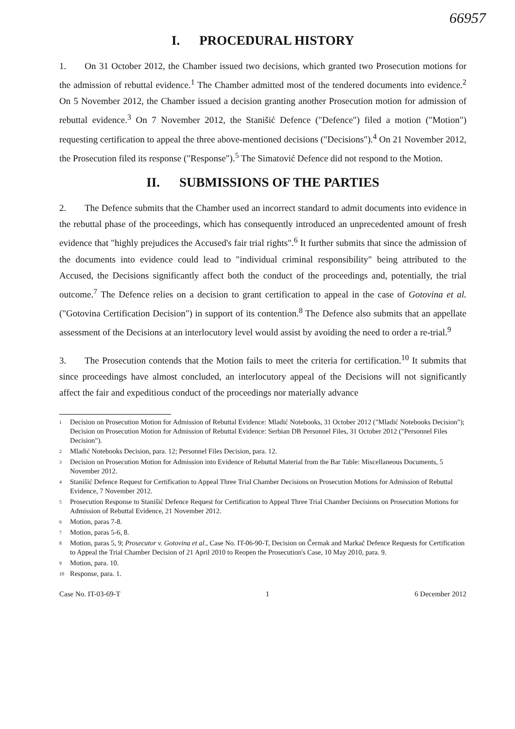66957
I. PROCEDURAL HISTORY
1. On 31 October 2012, the Chamber issued two decisions, which granted two Prosecution motions for the admission of rebuttal evidence.<sup>1</sup> The Chamber admitted most of the tendered documents into evidence.<sup>2</sup> On 5 November 2012, the Chamber issued a decision granting another Prosecution motion for admission of rebuttal evidence.<sup>3</sup> On 7 November 2012, the Stanišić Defence ("Defence") filed a motion ("Motion") requesting certification to appeal the three above-mentioned decisions ("Decisions").<sup>4</sup> On 21 November 2012, the Prosecution filed its response ("Response").<sup>5</sup> The Simatović Defence did not respond to the Motion.
II. SUBMISSIONS OF THE PARTIES
2. The Defence submits that the Chamber used an incorrect standard to admit documents into evidence in the rebuttal phase of the proceedings, which has consequently introduced an unprecedented amount of fresh evidence that "highly prejudices the Accused's fair trial rights".<sup>6</sup> It further submits that since the admission of the documents into evidence could lead to "individual criminal responsibility" being attributed to the Accused, the Decisions significantly affect both the conduct of the proceedings and, potentially, the trial outcome.<sup>7</sup> The Defence relies on a decision to grant certification to appeal in the case of Gotovina et al. ("Gotovina Certification Decision") in support of its contention.<sup>8</sup> The Defence also submits that an appellate assessment of the Decisions at an interlocutory level would assist by avoiding the need to order a re-trial.<sup>9</sup>
3. The Prosecution contends that the Motion fails to meet the criteria for certification.<sup>10</sup> It submits that since proceedings have almost concluded, an interlocutory appeal of the Decisions will not significantly affect the fair and expeditious conduct of the proceedings nor materially advance
<sup>1</sup>
Decision on Prosecution Motion for Admission of Rebuttal Evidence: Mladić Notebooks, 31 October 2012 ("Mladić Notebooks Decision"); Decision on Prosecution Motion for Admission of Rebuttal Evidence: Serbian DB Personnel Files, 31 October 2012 ("Personnel Files Decision").
<sup>2</sup>
Mladić Notebooks Decision, para. 12; Personnel Files Decision, para. 12.
<sup>3</sup>
Decision on Prosecution Motion for Admission into Evidence of Rebuttal Material from the Bar Table: Miscellaneous Documents, 5 November 2012.
<sup>4</sup>
Stanišić Defence Request for Certification to Appeal Three Trial Chamber Decisions on Prosecution Motions for Admission of Rebuttal Evidence, 7 November 2012.
<sup>5</sup>
Prosecution Response to Stanišić Defence Request for Certification to Appeal Three Trial Chamber Decisions on Prosecution Motions for Admission of Rebuttal Evidence, 21 November 2012.
<sup>6</sup>
Motion, paras 7-8.
<sup>7</sup>
Motion, paras 5-6, 8.
<sup>8</sup>
Motion, paras 5, 9; Prosecutor v. Gotovina et al., Case No. IT-06-90-T, Decision on Čermak and Markač Defence Requests for Certification to Appeal the Trial Chamber Decision of 21 April 2010 to Reopen the Prosecution's Case, 10 May 2010, para. 9.
<sup>9</sup>
Motion, para. 10.
<sup>10</sup>
Response, para. 1.
Case No. IT-03-69-T 1 6 December 2012